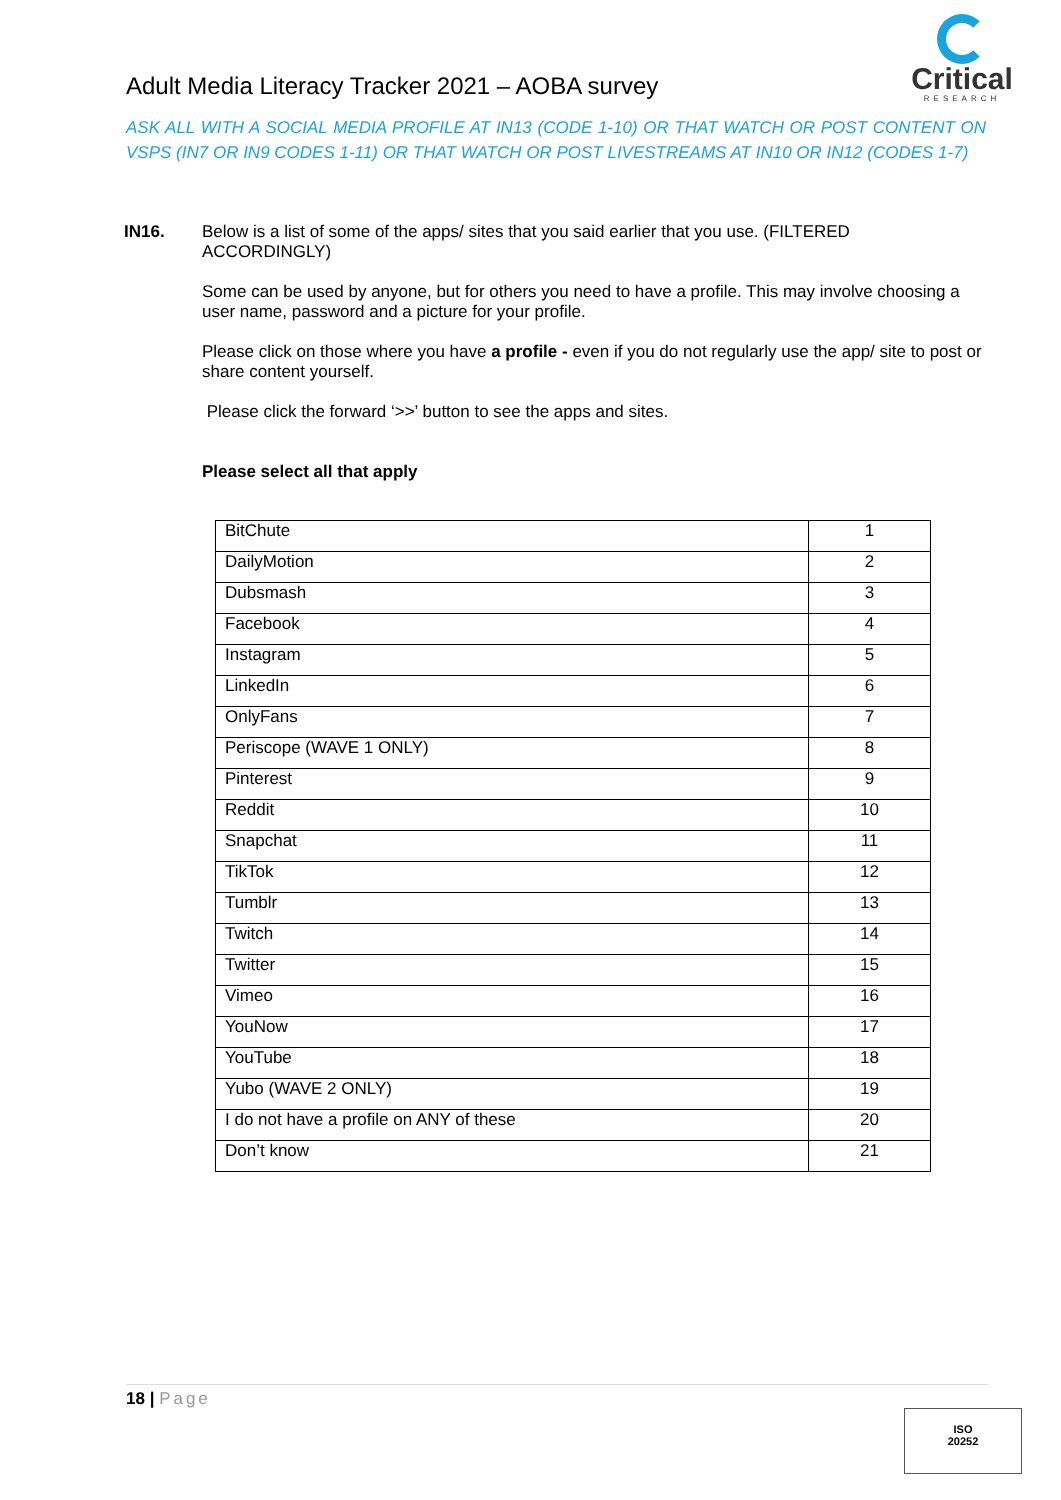Adult Media Literacy Tracker 2021 – AOBA survey
Critical
RESEARCH
ASK ALL WITH A SOCIAL MEDIA PROFILE AT IN13 (CODE 1-10) OR THAT WATCH OR POST CONTENT ON VSPS (IN7 OR IN9 CODES 1-11) OR THAT WATCH OR POST LIVESTREAMS AT IN10 OR IN12 (CODES 1-7)
IN16. Below is a list of some of the apps/ sites that you said earlier that you use. (FILTERED ACCORDINGLY)
Some can be used by anyone, but for others you need to have a profile. This may involve choosing a user name, password and a picture for your profile.
Please click on those where you have a profile - even if you do not regularly use the app/ site to post or share content yourself.
Please click the forward ‘>>’ button to see the apps and sites.
Please select all that apply
| BitChute | 1 |
| DailyMotion | 2 |
| Dubsmash | 3 |
| Facebook | 4 |
| Instagram | 5 |
| LinkedIn | 6 |
| OnlyFans | 7 |
| Periscope (WAVE 1 ONLY) | 8 |
| Pinterest | 9 |
| Reddit | 10 |
| Snapchat | 11 |
| TikTok | 12 |
| Tumblr | 13 |
| Twitch | 14 |
| Twitter | 15 |
| Vimeo | 16 |
| YouNow | 17 |
| YouTube | 18 |
| Yubo (WAVE 2 ONLY) | 19 |
| I do not have a profile on ANY of these | 20 |
| Don’t know | 21 |
18 | Page
ISO
20252